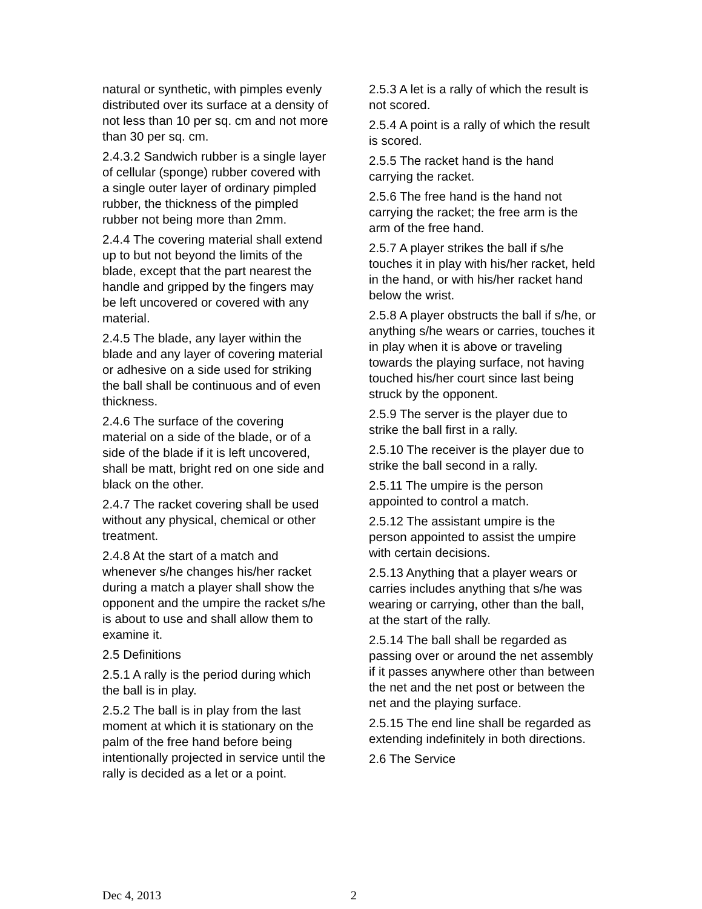natural or synthetic, with pimples evenly distributed over its surface at a density of not less than 10 per sq. cm and not more than 30 per sq. cm.
2.4.3.2 Sandwich rubber is a single layer of cellular (sponge) rubber covered with a single outer layer of ordinary pimpled rubber, the thickness of the pimpled rubber not being more than 2mm.
2.4.4 The covering material shall extend up to but not beyond the limits of the blade, except that the part nearest the handle and gripped by the fingers may be left uncovered or covered with any material.
2.4.5 The blade, any layer within the blade and any layer of covering material or adhesive on a side used for striking the ball shall be continuous and of even thickness.
2.4.6 The surface of the covering material on a side of the blade, or of a side of the blade if it is left uncovered, shall be matt, bright red on one side and black on the other.
2.4.7 The racket covering shall be used without any physical, chemical or other treatment.
2.4.8 At the start of a match and whenever s/he changes his/her racket during a match a player shall show the opponent and the umpire the racket s/he is about to use and shall allow them to examine it.
2.5 Definitions
2.5.1 A rally is the period during which the ball is in play.
2.5.2 The ball is in play from the last moment at which it is stationary on the palm of the free hand before being intentionally projected in service until the rally is decided as a let or a point.
2.5.3 A let is a rally of which the result is not scored.
2.5.4 A point is a rally of which the result is scored.
2.5.5 The racket hand is the hand carrying the racket.
2.5.6 The free hand is the hand not carrying the racket; the free arm is the arm of the free hand.
2.5.7 A player strikes the ball if s/he touches it in play with his/her racket, held in the hand, or with his/her racket hand below the wrist.
2.5.8 A player obstructs the ball if s/he, or anything s/he wears or carries, touches it in play when it is above or traveling towards the playing surface, not having touched his/her court since last being struck by the opponent.
2.5.9 The server is the player due to strike the ball first in a rally.
2.5.10 The receiver is the player due to strike the ball second in a rally.
2.5.11 The umpire is the person appointed to control a match.
2.5.12 The assistant umpire is the person appointed to assist the umpire with certain decisions.
2.5.13 Anything that a player wears or carries includes anything that s/he was wearing or carrying, other than the ball, at the start of the rally.
2.5.14 The ball shall be regarded as passing over or around the net assembly if it passes anywhere other than between the net and the net post or between the net and the playing surface.
2.5.15 The end line shall be regarded as extending indefinitely in both directions.
2.6 The Service
Dec 4, 2013 2